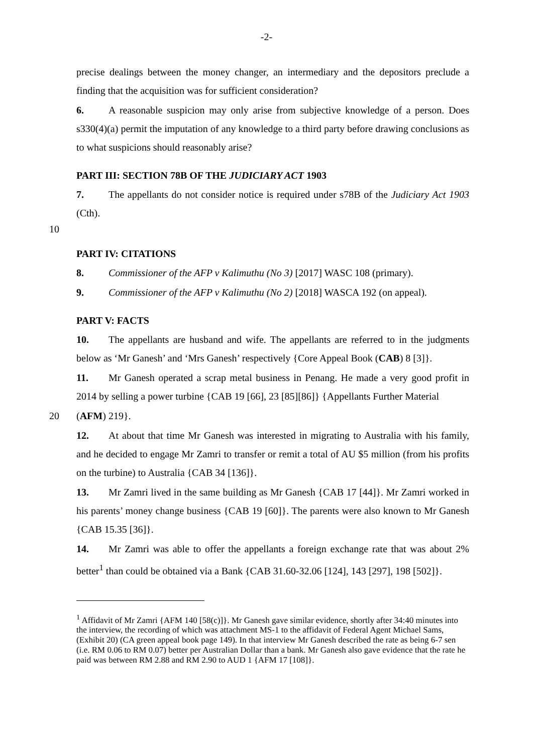-2-
precise dealings between the money changer, an intermediary and the depositors preclude a finding that the acquisition was for sufficient consideration?
6. A reasonable suspicion may only arise from subjective knowledge of a person. Does s330(4)(a) permit the imputation of any knowledge to a third party before drawing conclusions as to what suspicions should reasonably arise?
PART III: SECTION 78B OF THE JUDICIARY ACT 1903
7. The appellants do not consider notice is required under s78B of the Judiciary Act 1903 (Cth).
10
PART IV: CITATIONS
8. Commissioner of the AFP v Kalimuthu (No 3) [2017] WASC 108 (primary).
9. Commissioner of the AFP v Kalimuthu (No 2) [2018] WASCA 192 (on appeal).
PART V: FACTS
10. The appellants are husband and wife. The appellants are referred to in the judgments below as ‘Mr Ganesh’ and ‘Mrs Ganesh’ respectively {Core Appeal Book (CAB) 8 [3]}.
11. Mr Ganesh operated a scrap metal business in Penang. He made a very good profit in 2014 by selling a power turbine {CAB 19 [66], 23 [85][86]} {Appellants Further Material
20 (AFM) 219}.
12. At about that time Mr Ganesh was interested in migrating to Australia with his family, and he decided to engage Mr Zamri to transfer or remit a total of AU $5 million (from his profits on the turbine) to Australia {CAB 34 [136]}.
13. Mr Zamri lived in the same building as Mr Ganesh {CAB 17 [44]}. Mr Zamri worked in his parents’ money change business {CAB 19 [60]}. The parents were also known to Mr Ganesh {CAB 15.35 [36]}.
14. Mr Zamri was able to offer the appellants a foreign exchange rate that was about 2% better<sup>1</sup> than could be obtained via a Bank {CAB 31.60-32.06 [124], 143 [297], 198 [502]}.
<sup>1</sup> Affidavit of Mr Zamri {AFM 140 [58(c)]}. Mr Ganesh gave similar evidence, shortly after 34:40 minutes into the interview, the recording of which was attachment MS-1 to the affidavit of Federal Agent Michael Sams, (Exhibit 20) (CA green appeal book page 149). In that interview Mr Ganesh described the rate as being 6-7 sen (i.e. RM 0.06 to RM 0.07) better per Australian Dollar than a bank. Mr Ganesh also gave evidence that the rate he paid was between RM 2.88 and RM 2.90 to AUD 1 {AFM 17 [108]}.